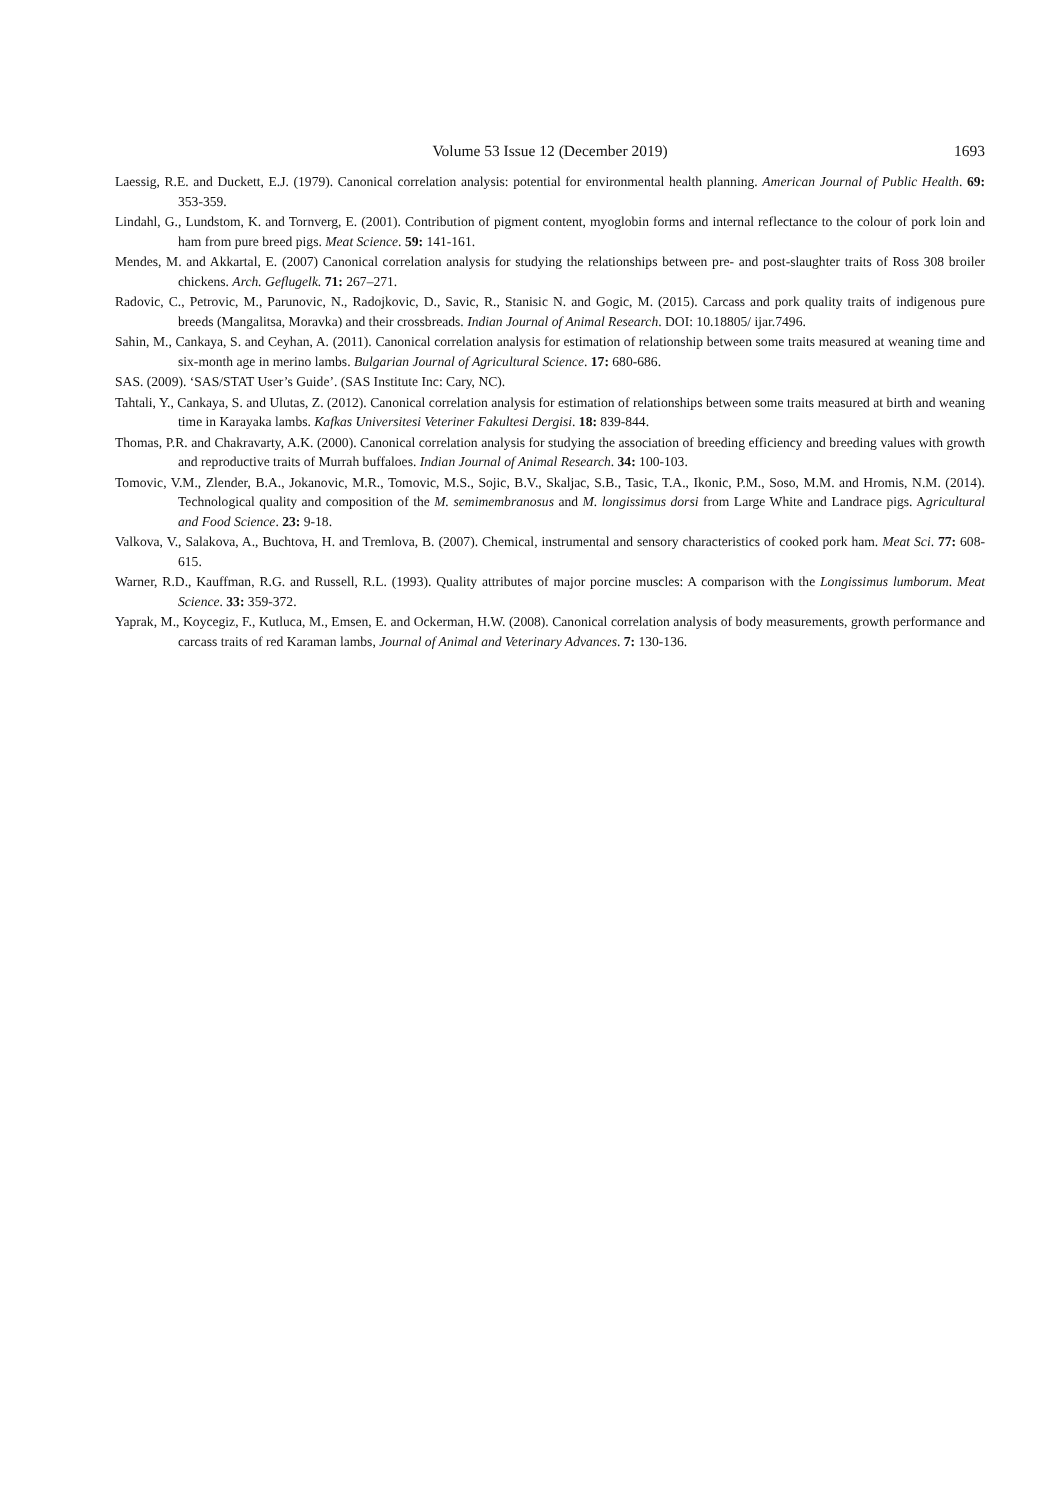Volume 53 Issue 12 (December 2019)
1693
Laessig, R.E. and Duckett, E.J. (1979). Canonical correlation analysis: potential for environmental health planning. American Journal of Public Health. 69: 353-359.
Lindahl, G., Lundstom, K. and Tornverg, E. (2001). Contribution of pigment content, myoglobin forms and internal reflectance to the colour of pork loin and ham from pure breed pigs. Meat Science. 59: 141-161.
Mendes, M. and Akkartal, E. (2007) Canonical correlation analysis for studying the relationships between pre- and post-slaughter traits of Ross 308 broiler chickens. Arch. Geflugelk. 71: 267–271.
Radovic, C., Petrovic, M., Parunovic, N., Radojkovic, D., Savic, R., Stanisic N. and Gogic, M. (2015). Carcass and pork quality traits of indigenous pure breeds (Mangalitsa, Moravka) and their crossbreads. Indian Journal of Animal Research. DOI: 10.18805/ ijar.7496.
Sahin, M., Cankaya, S. and Ceyhan, A. (2011). Canonical correlation analysis for estimation of relationship between some traits measured at weaning time and six-month age in merino lambs. Bulgarian Journal of Agricultural Science. 17: 680-686.
SAS. (2009). ‘SAS/STAT User’s Guide’. (SAS Institute Inc: Cary, NC).
Tahtali, Y., Cankaya, S. and Ulutas, Z. (2012). Canonical correlation analysis for estimation of relationships between some traits measured at birth and weaning time in Karayaka lambs. Kafkas Universitesi Veteriner Fakultesi Dergisi. 18: 839-844.
Thomas, P.R. and Chakravarty, A.K. (2000). Canonical correlation analysis for studying the association of breeding efficiency and breeding values with growth and reproductive traits of Murrah buffaloes. Indian Journal of Animal Research. 34: 100-103.
Tomovic, V.M., Zlender, B.A., Jokanovic, M.R., Tomovic, M.S., Sojic, B.V., Skaljac, S.B., Tasic, T.A., Ikonic, P.M., Soso, M.M. and Hromis, N.M. (2014). Technological quality and composition of the M. semimembranosus and M. longissimus dorsi from Large White and Landrace pigs. Agricultural and Food Science. 23: 9-18.
Valkova, V., Salakova, A., Buchtova, H. and Tremlova, B. (2007). Chemical, instrumental and sensory characteristics of cooked pork ham. Meat Sci. 77: 608-615.
Warner, R.D., Kauffman, R.G. and Russell, R.L. (1993). Quality attributes of major porcine muscles: A comparison with the Longissimus lumborum. Meat Science. 33: 359-372.
Yaprak, M., Koycegiz, F., Kutluca, M., Emsen, E. and Ockerman, H.W. (2008). Canonical correlation analysis of body measurements, growth performance and carcass traits of red Karaman lambs, Journal of Animal and Veterinary Advances. 7: 130-136.